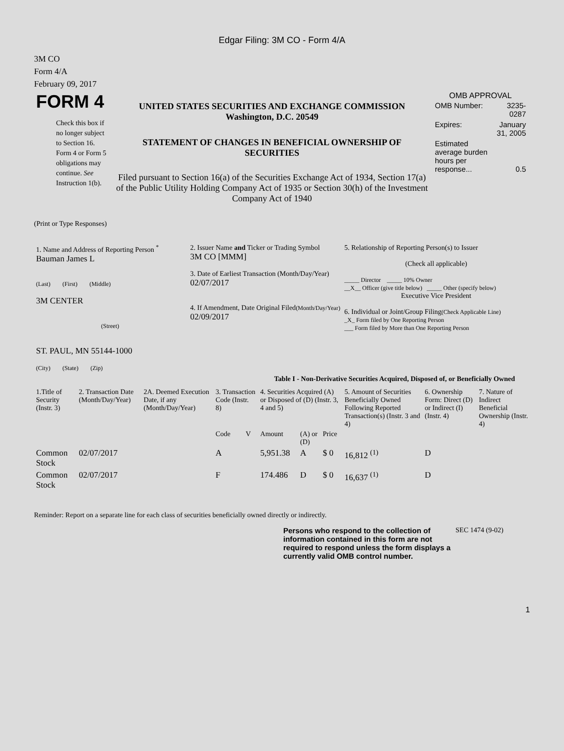Edgar Filing: 3M CO - Form 4/A
3M CO
Form 4/A
February 09, 2017
| FORM 4 Check this box if no longer subject to Section 16. Form 4 or Form 5 obligations may continue. See Instruction 1(b). | UNITED STATES SECURITIES AND EXCHANGE COMMISSION Washington, D.C. 20549 STATEMENT OF CHANGES IN BENEFICIAL OWNERSHIP OF SECURITIES Filed pursuant to Section 16(a) of the Securities Exchange Act of 1934, Section 17(a) of the Public Utility Holding Company Act of 1935 or Section 30(h) of the Investment Company Act of 1940 | OMB APPROVAL / OMB Number: / 3235-0287 / / Expires: / January 31, 2005 / / Estimated average burden hours per response... / 0.5 / |
(Print or Type Responses)
| 1. Name and Address of Reporting Person <sup>*</sup> Bauman James L (Last) (First) (Middle) 3M CENTER (Street) ST. PAUL, MN 55144-1000 (City) (State) (Zip) | 2. Issuer Name and Ticker or Trading Symbol 3M CO [MMM] 3. Date of Earliest Transaction (Month/Day/Year) 02/07/2017 4. If Amendment, Date Original Filed (Month/Day/Year) 02/09/2017 | 5. Relationship of Reporting Person(s) to Issuer (Check all applicable) _____ Director _____ 10% Owner __X__ Officer (give title below) _____ Other (specify below) Executive Vice President 6. Individual or Joint/Group Filing (Check Applicable Line) _X_ Form filed by One Reporting Person ___ Form filed by More than One Reporting Person |
Table I - Non-Derivative Securities Acquired, Disposed of, or Beneficially Owned
| 1.Title of Security (Instr. 3) | 2. Transaction Date (Month/Day/Year) | 2A. Deemed Execution Date, if any (Month/Day/Year) | 3. Transaction Code (Instr. 8) | | 4. Securities Acquired (A) or Disposed of (D) (Instr. 3, 4 and 5) | | | 5. Amount of Securities Beneficially Owned Following Reported Transaction(s) (Instr. 3 and 4) | 6. Ownership Form: Direct (D) or Indirect (I) (Instr. 4) | 7. Nature of Indirect Beneficial Ownership (Instr. 4) |
| --- | --- | --- | --- | --- | --- | --- | --- | --- | --- | --- |
| | | | Code | V | Amount | (A) or (D) | Price | | | |
| Common Stock | 02/07/2017 | | A | | 5,951.38 | A | $ 0 | 16,812 <sup>(1)</sup> | D | |
| Common Stock | 02/07/2017 | | F | | 174.486 | D | $ 0 | 16,637 <sup>(1)</sup> | D | |
Reminder: Report on a separate line for each class of securities beneficially owned directly or indirectly.
Persons who respond to the collection of information contained in this form are not required to respond unless the form displays a currently valid OMB control number.
SEC 1474 (9-02)
1